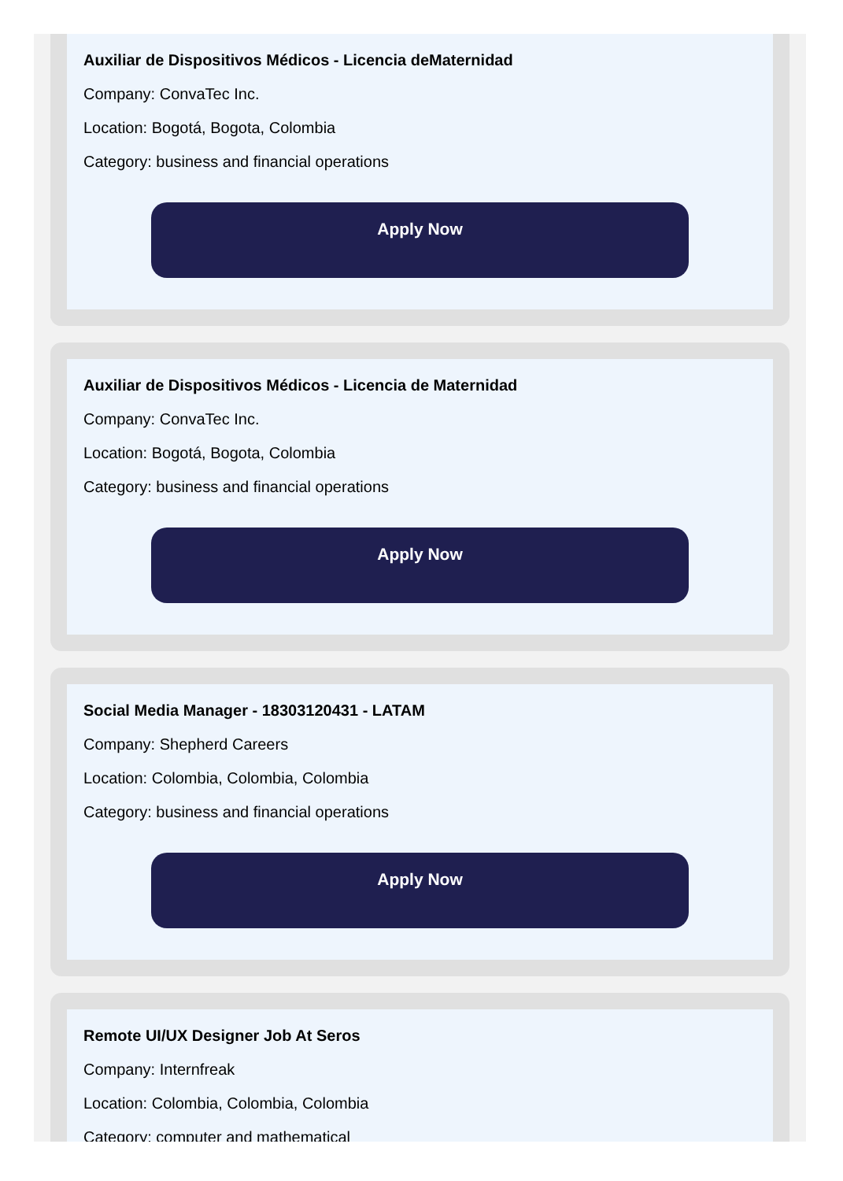Auxiliar de Dispositivos Médicos - Licencia deMaternidad
Company: ConvaTec Inc.
Location: Bogotá, Bogota, Colombia
Category: business and financial operations
Apply Now
Auxiliar de Dispositivos Médicos - Licencia de Maternidad
Company: ConvaTec Inc.
Location: Bogotá, Bogota, Colombia
Category: business and financial operations
Apply Now
Social Media Manager - 18303120431 - LATAM
Company: Shepherd Careers
Location: Colombia, Colombia, Colombia
Category: business and financial operations
Apply Now
Remote UI/UX Designer Job At Seros
Company: Internfreak
Location: Colombia, Colombia, Colombia
Category: computer and mathematical